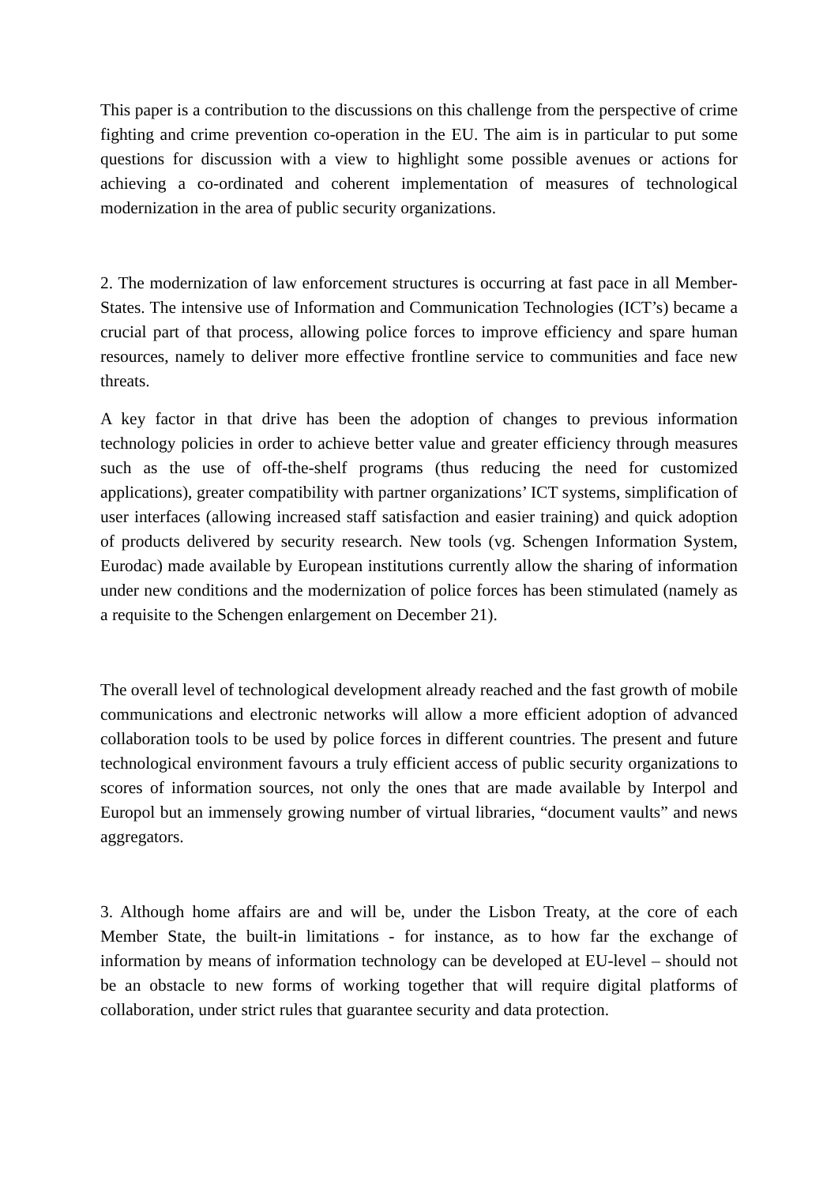This paper is a contribution to the discussions on this challenge from the perspective of crime fighting and crime prevention co-operation in the EU. The aim is in particular to put some questions for discussion with a view to highlight some possible avenues or actions for achieving a co-ordinated and coherent implementation of measures of technological modernization in the area of public security organizations.
2. The modernization of law enforcement structures is occurring at fast pace in all Member-States. The intensive use of Information and Communication Technologies (ICT’s) became a crucial part of that process, allowing police forces to improve efficiency and spare human resources, namely to deliver more effective frontline service to communities and face new threats.
A key factor in that drive has been the adoption of changes to previous information technology policies in order to achieve better value and greater efficiency through measures such as the use of off-the-shelf programs (thus reducing the need for customized applications), greater compatibility with partner organizations’ ICT systems, simplification of user interfaces (allowing increased staff satisfaction and easier training) and quick adoption of products delivered by security research. New tools (vg. Schengen Information System, Eurodac) made available by European institutions currently allow the sharing of information under new conditions and the modernization of police forces has been stimulated (namely as a requisite to the Schengen enlargement on December 21).
The overall level of technological development already reached and the fast growth of mobile communications and electronic networks will allow a more efficient adoption of advanced collaboration tools to be used by police forces in different countries. The present and future technological environment favours a truly efficient access of public security organizations to scores of information sources, not only the ones that are made available by Interpol and Europol but an immensely growing number of virtual libraries, “document vaults” and news aggregators.
3. Although home affairs are and will be, under the Lisbon Treaty, at the core of each Member State, the built-in limitations - for instance, as to how far the exchange of information by means of information technology can be developed at EU-level – should not be an obstacle to new forms of working together that will require digital platforms of collaboration, under strict rules that guarantee security and data protection.